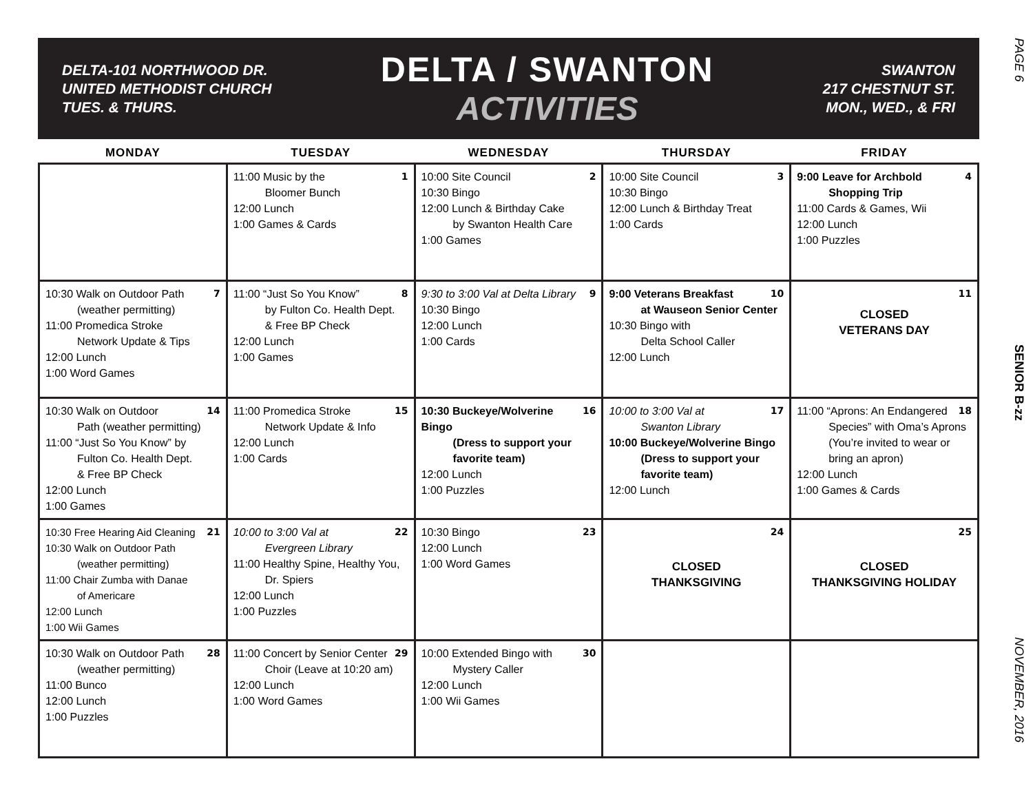PAGE 6
SENIOR B-zz
NOVEMBER, 2016
DELTA-101 NORTHWOOD DR.
UNITED METHODIST CHURCH
TUES. & THURS.
DELTA / SWANTON
ACTIVITIES
SWANTON
217 CHESTNUT ST.
MON., WED., & FRI
| MONDAY | TUESDAY | WEDNESDAY | THURSDAY | FRIDAY |
| --- | --- | --- | --- | --- |
| | 1 11:00 Music by the Bloomer Bunch 12:00 Lunch 1:00 Games & Cards | 2 10:00 Site Council 10:30 Bingo 12:00 Lunch & Birthday Cake by Swanton Health Care 1:00 Games | 3 10:00 Site Council 10:30 Bingo 12:00 Lunch & Birthday Treat 1:00 Cards | 4 9:00 Leave for Archbold Shopping Trip 11:00 Cards & Games, Wii 12:00 Lunch 1:00 Puzzles |
| 7 10:30 Walk on Outdoor Path (weather permitting) 11:00 Promedica Stroke Network Update & Tips 12:00 Lunch 1:00 Word Games | 8 11:00 “Just So You Know” by Fulton Co. Health Dept. & Free BP Check 12:00 Lunch 1:00 Games | 9 9:30 to 3:00 Val at Delta Library 10:30 Bingo 12:00 Lunch 1:00 Cards | 10 9:00 Veterans Breakfast at Wauseon Senior Center 10:30 Bingo with Delta School Caller 12:00 Lunch | 11 CLOSED VETERANS DAY |
| 14 10:30 Walk on Outdoor Path (weather permitting) 11:00 “Just So You Know” by Fulton Co. Health Dept. & Free BP Check 12:00 Lunch 1:00 Games | 15 11:00 Promedica Stroke Network Update & Info 12:00 Lunch 1:00 Cards | 16 10:30 Buckeye/Wolverine Bingo (Dress to support your favorite team) 12:00 Lunch 1:00 Puzzles | 17 10:00 to 3:00 Val at Swanton Library 10:00 Buckeye/Wolverine Bingo (Dress to support your favorite team) 12:00 Lunch | 18 11:00 “Aprons: An Endangered Species” with Oma’s Aprons (You’re invited to wear or bring an apron) 12:00 Lunch 1:00 Games & Cards |
| 21 10:30 Free Hearing Aid Cleaning 10:30 Walk on Outdoor Path (weather permitting) 11:00 Chair Zumba with Danae of Americare 12:00 Lunch 1:00 Wii Games | 22 10:00 to 3:00 Val at Evergreen Library 11:00 Healthy Spine, Healthy You, Dr. Spiers 12:00 Lunch 1:00 Puzzles | 23 10:30 Bingo 12:00 Lunch 1:00 Word Games | 24 CLOSED THANKSGIVING | 25 CLOSED THANKSGIVING HOLIDAY |
| 28 10:30 Walk on Outdoor Path (weather permitting) 11:00 Bunco 12:00 Lunch 1:00 Puzzles | 29 11:00 Concert by Senior Center Choir (Leave at 10:20 am) 12:00 Lunch 1:00 Word Games | 30 10:00 Extended Bingo with Mystery Caller 12:00 Lunch 1:00 Wii Games | | |